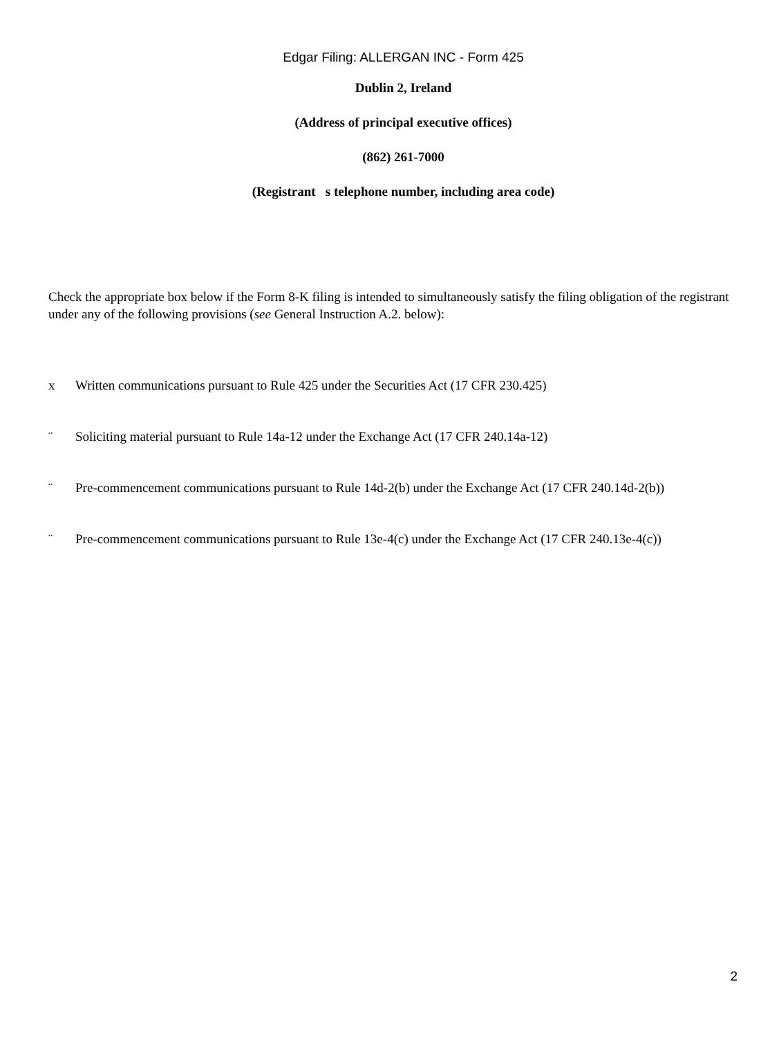Edgar Filing: ALLERGAN INC - Form 425
Dublin 2, Ireland
(Address of principal executive offices)
(862) 261-7000
(Registrant s telephone number, including area code)
Check the appropriate box below if the Form 8-K filing is intended to simultaneously satisfy the filing obligation of the registrant under any of the following provisions (see General Instruction A.2. below):
x Written communications pursuant to Rule 425 under the Securities Act (17 CFR 230.425)
¨ Soliciting material pursuant to Rule 14a-12 under the Exchange Act (17 CFR 240.14a-12)
¨ Pre-commencement communications pursuant to Rule 14d-2(b) under the Exchange Act (17 CFR 240.14d-2(b))
¨ Pre-commencement communications pursuant to Rule 13e-4(c) under the Exchange Act (17 CFR 240.13e-4(c))
2